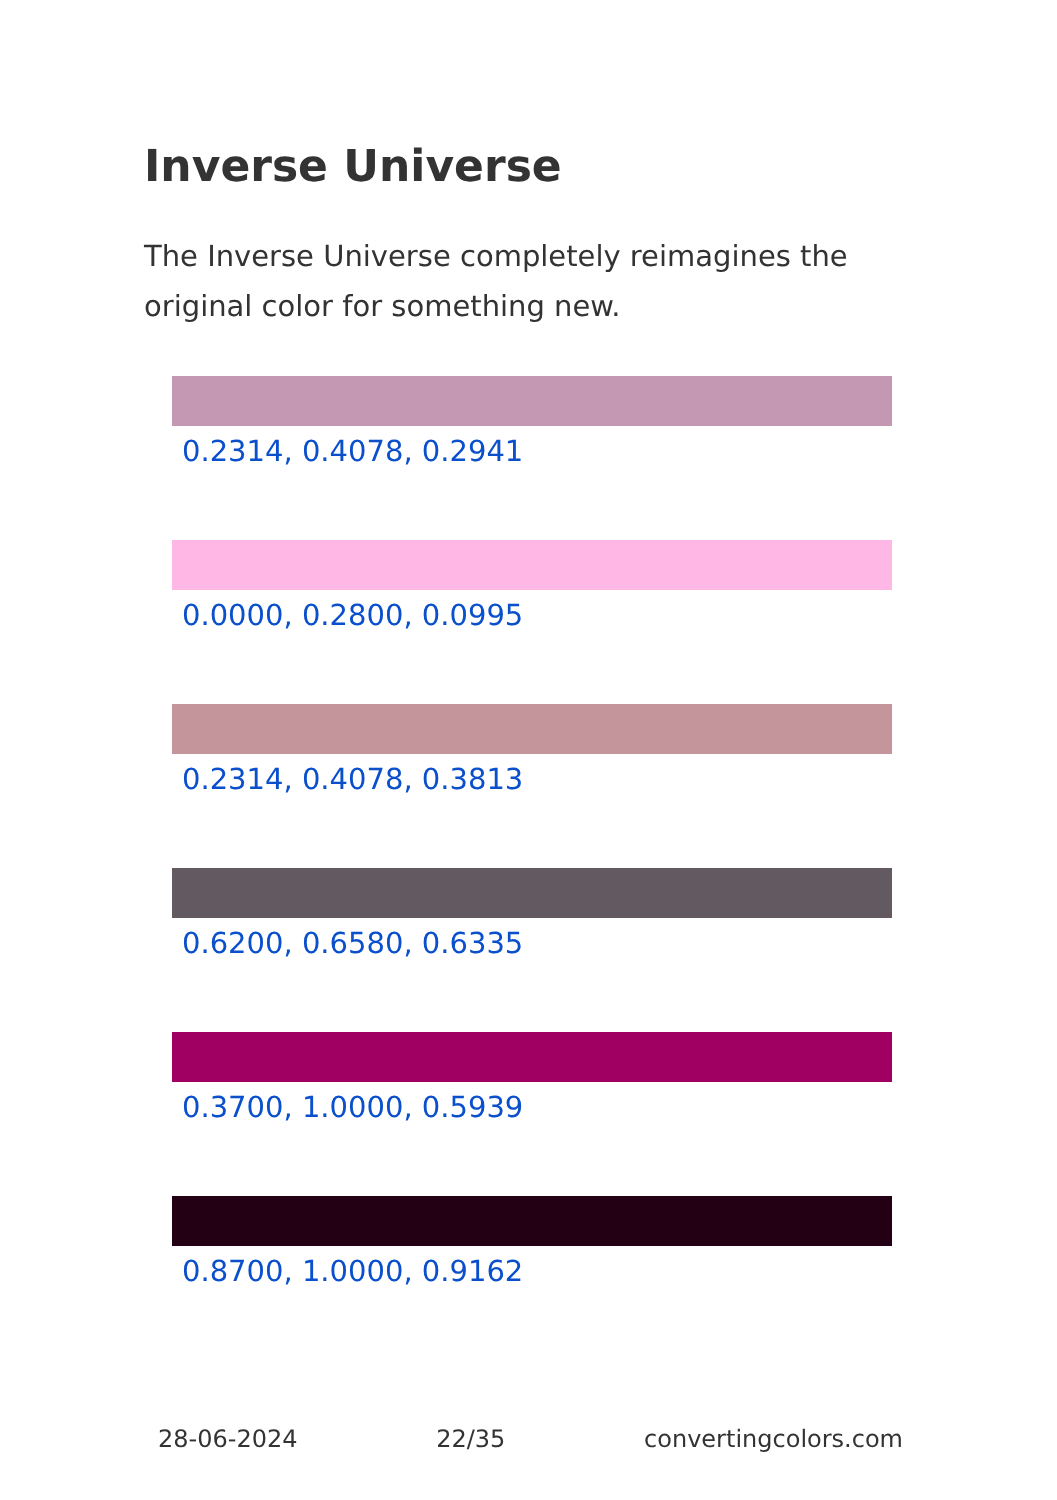Inverse Universe
The Inverse Universe completely reimagines the original color for something new.
0.2314, 0.4078, 0.2941
0.0000, 0.2800, 0.0995
0.2314, 0.4078, 0.3813
0.6200, 0.6580, 0.6335
0.3700, 1.0000, 0.5939
0.8700, 1.0000, 0.9162
28-06-2024 22/35 convertingcolors.com